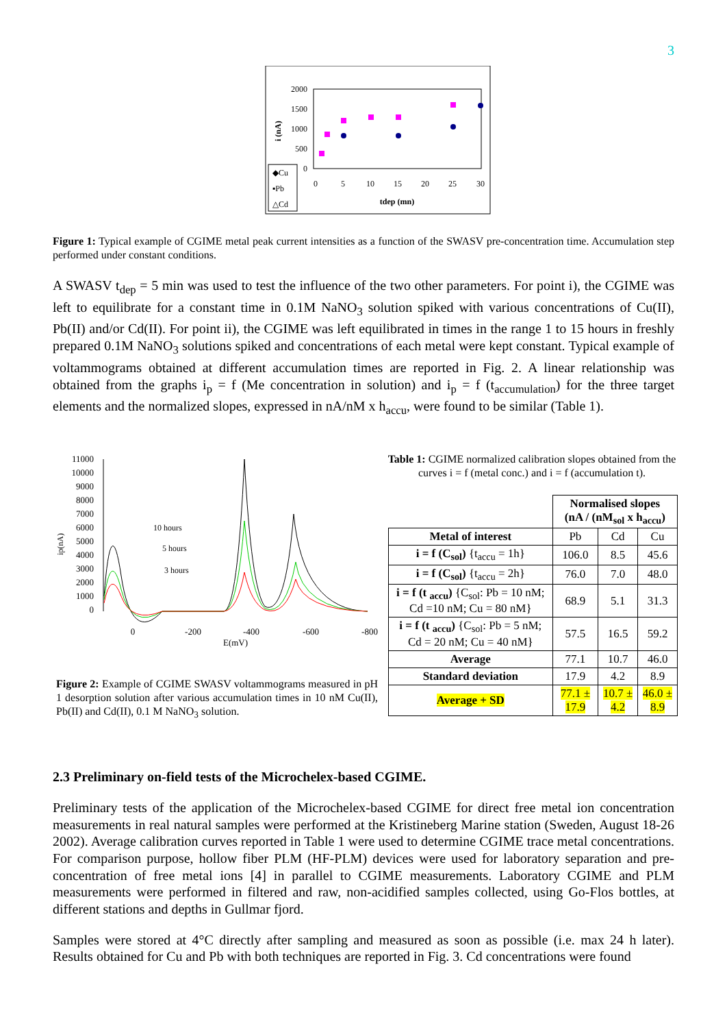3
2000
1500
1000
500
0
0
5
10
15
20
25
30
tdep (mn)
i (nA)
◆Cu
▪Pb
△Cd
Figure 1: Typical example of CGIME metal peak current intensities as a function of the SWASV pre-concentration time. Accumulation step performed under constant conditions.
A SWASV t<sub>dep</sub> = 5 min was used to test the influence of the two other parameters. For point i), the CGIME was left to equilibrate for a constant time in 0.1M NaNO<sub>3</sub> solution spiked with various concentrations of Cu(II), Pb(II) and/or Cd(II). For point ii), the CGIME was left equilibrated in times in the range 1 to 15 hours in freshly prepared 0.1M NaNO<sub>3</sub> solutions spiked and concentrations of each metal were kept constant. Typical example of voltammograms obtained at different accumulation times are reported in Fig. 2. A linear relationship was obtained from the graphs i<sub>p</sub> = f (Me concentration in solution) and i<sub>p</sub> = f (t<sub>accumulation</sub>) for the three target elements and the normalized slopes, expressed in nA/nM x h<sub>accu</sub>, were found to be similar (Table 1).
11000
10000
9000
8000
7000
6000
5000
4000
3000
2000
1000
0
ip(nA)
10 hours
5 hours
3 hours
0
-200
-400
-600
-800
E(mV)
Figure 2: Example of CGIME SWASV voltammograms measured in pH 1 desorption solution after various accumulation times in 10 nM Cu(II), Pb(II) and Cd(II), 0.1 M NaNO<sub>3</sub> solution.
Table 1: CGIME normalized calibration slopes obtained from the curves i = f (metal conc.) and i = f (accumulation t).
| | Normalised slopes (nA / (nM<sub>sol</sub> x h<sub>accu</sub>) | | |
| Metal of interest | Pb | Cd | Cu |
| i = f (C<sub>sol</sub>) {t<sub>accu</sub> = 1h} | 106.0 | 8.5 | 45.6 |
| i = f (C<sub>sol</sub>) {t<sub>accu</sub> = 2h} | 76.0 | 7.0 | 48.0 |
| i = f (t <sub>accu</sub>) {C<sub>sol</sub>: Pb = 10 nM; Cd =10 nM; Cu = 80 nM} | 68.9 | 5.1 | 31.3 |
| i = f (t <sub>accu</sub>) {C<sub>sol</sub>: Pb = 5 nM; Cd = 20 nM; Cu = 40 nM} | 57.5 | 16.5 | 59.2 |
| Average | 77.1 | 10.7 | 46.0 |
| Standard deviation | 17.9 | 4.2 | 8.9 |
| Average + SD | 77.1 ± 17.9 | 10.7 ± 4.2 | 46.0 ± 8.9 |
2.3 Preliminary on-field tests of the Microchelex-based CGIME.
Preliminary tests of the application of the Microchelex-based CGIME for direct free metal ion concentration measurements in real natural samples were performed at the Kristineberg Marine station (Sweden, August 18-26 2002). Average calibration curves reported in Table 1 were used to determine CGIME trace metal concentrations. For comparison purpose, hollow fiber PLM (HF-PLM) devices were used for laboratory separation and pre-concentration of free metal ions [4] in parallel to CGIME measurements. Laboratory CGIME and PLM measurements were performed in filtered and raw, non-acidified samples collected, using Go-Flos bottles, at different stations and depths in Gullmar fjord.
Samples were stored at 4°C directly after sampling and measured as soon as possible (i.e. max 24 h later). Results obtained for Cu and Pb with both techniques are reported in Fig. 3. Cd concentrations were found